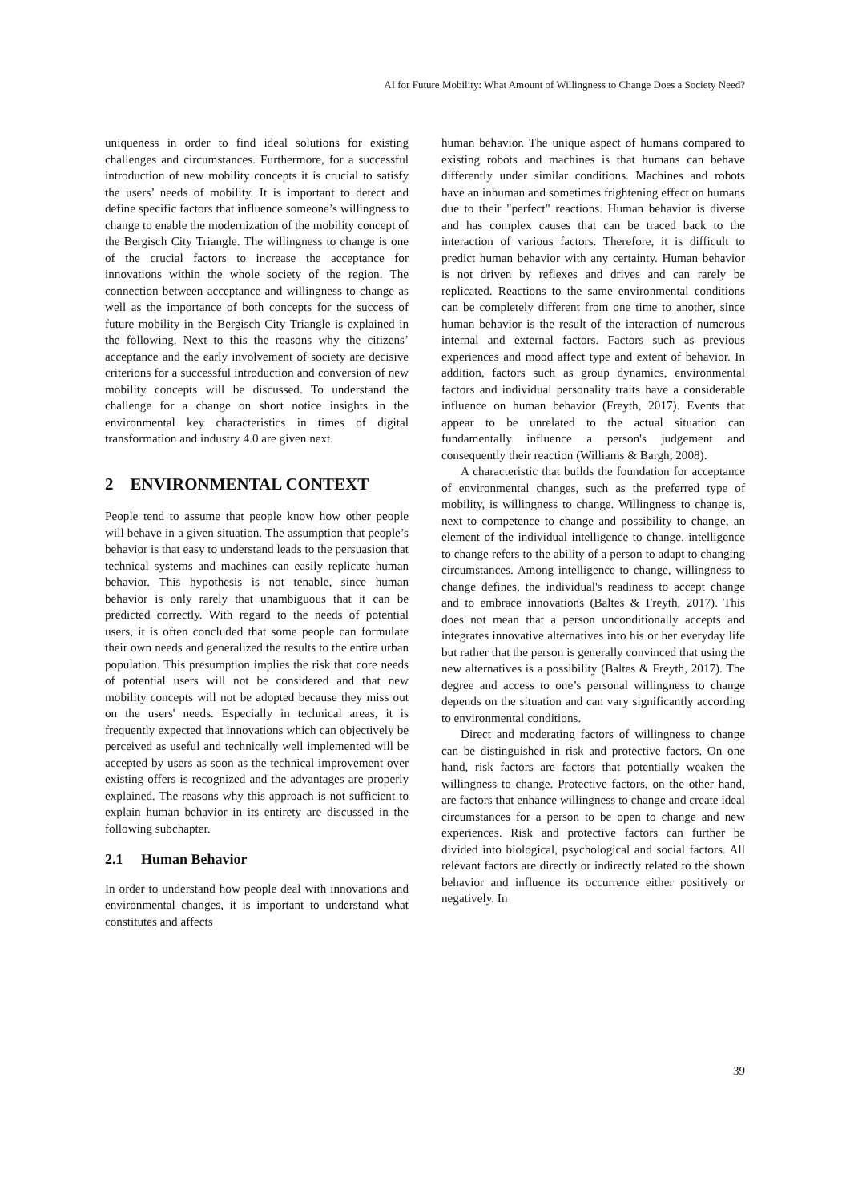AI for Future Mobility: What Amount of Willingness to Change Does a Society Need?
uniqueness in order to find ideal solutions for existing challenges and circumstances. Furthermore, for a successful introduction of new mobility concepts it is crucial to satisfy the users’ needs of mobility. It is important to detect and define specific factors that influence someone’s willingness to change to enable the modernization of the mobility concept of the Bergisch City Triangle. The willingness to change is one of the crucial factors to increase the acceptance for innovations within the whole society of the region. The connection between acceptance and willingness to change as well as the importance of both concepts for the success of future mobility in the Bergisch City Triangle is explained in the following. Next to this the reasons why the citizens’ acceptance and the early involvement of society are decisive criterions for a successful introduction and conversion of new mobility concepts will be discussed. To understand the challenge for a change on short notice insights in the environmental key characteristics in times of digital transformation and industry 4.0 are given next.
2 ENVIRONMENTAL CONTEXT
People tend to assume that people know how other people will behave in a given situation. The assumption that people’s behavior is that easy to understand leads to the persuasion that technical systems and machines can easily replicate human behavior. This hypothesis is not tenable, since human behavior is only rarely that unambiguous that it can be predicted correctly. With regard to the needs of potential users, it is often concluded that some people can formulate their own needs and generalized the results to the entire urban population. This presumption implies the risk that core needs of potential users will not be considered and that new mobility concepts will not be adopted because they miss out on the users' needs. Especially in technical areas, it is frequently expected that innovations which can objectively be perceived as useful and technically well implemented will be accepted by users as soon as the technical improvement over existing offers is recognized and the advantages are properly explained. The reasons why this approach is not sufficient to explain human behavior in its entirety are discussed in the following subchapter.
2.1 Human Behavior
In order to understand how people deal with innovations and environmental changes, it is important to understand what constitutes and affects
human behavior. The unique aspect of humans compared to existing robots and machines is that humans can behave differently under similar conditions. Machines and robots have an inhuman and sometimes frightening effect on humans due to their "perfect" reactions. Human behavior is diverse and has complex causes that can be traced back to the interaction of various factors. Therefore, it is difficult to predict human behavior with any certainty. Human behavior is not driven by reflexes and drives and can rarely be replicated. Reactions to the same environmental conditions can be completely different from one time to another, since human behavior is the result of the interaction of numerous internal and external factors. Factors such as previous experiences and mood affect type and extent of behavior. In addition, factors such as group dynamics, environmental factors and individual personality traits have a considerable influence on human behavior (Freyth, 2017). Events that appear to be unrelated to the actual situation can fundamentally influence a person's judgement and consequently their reaction (Williams & Bargh, 2008).
A characteristic that builds the foundation for acceptance of environmental changes, such as the preferred type of mobility, is willingness to change. Willingness to change is, next to competence to change and possibility to change, an element of the individual intelligence to change. intelligence to change refers to the ability of a person to adapt to changing circumstances. Among intelligence to change, willingness to change defines, the individual's readiness to accept change and to embrace innovations (Baltes & Freyth, 2017). This does not mean that a person unconditionally accepts and integrates innovative alternatives into his or her everyday life but rather that the person is generally convinced that using the new alternatives is a possibility (Baltes & Freyth, 2017). The degree and access to one’s personal willingness to change depends on the situation and can vary significantly according to environmental conditions.
Direct and moderating factors of willingness to change can be distinguished in risk and protective factors. On one hand, risk factors are factors that potentially weaken the willingness to change. Protective factors, on the other hand, are factors that enhance willingness to change and create ideal circumstances for a person to be open to change and new experiences. Risk and protective factors can further be divided into biological, psychological and social factors. All relevant factors are directly or indirectly related to the shown behavior and influence its occurrence either positively or negatively. In
39